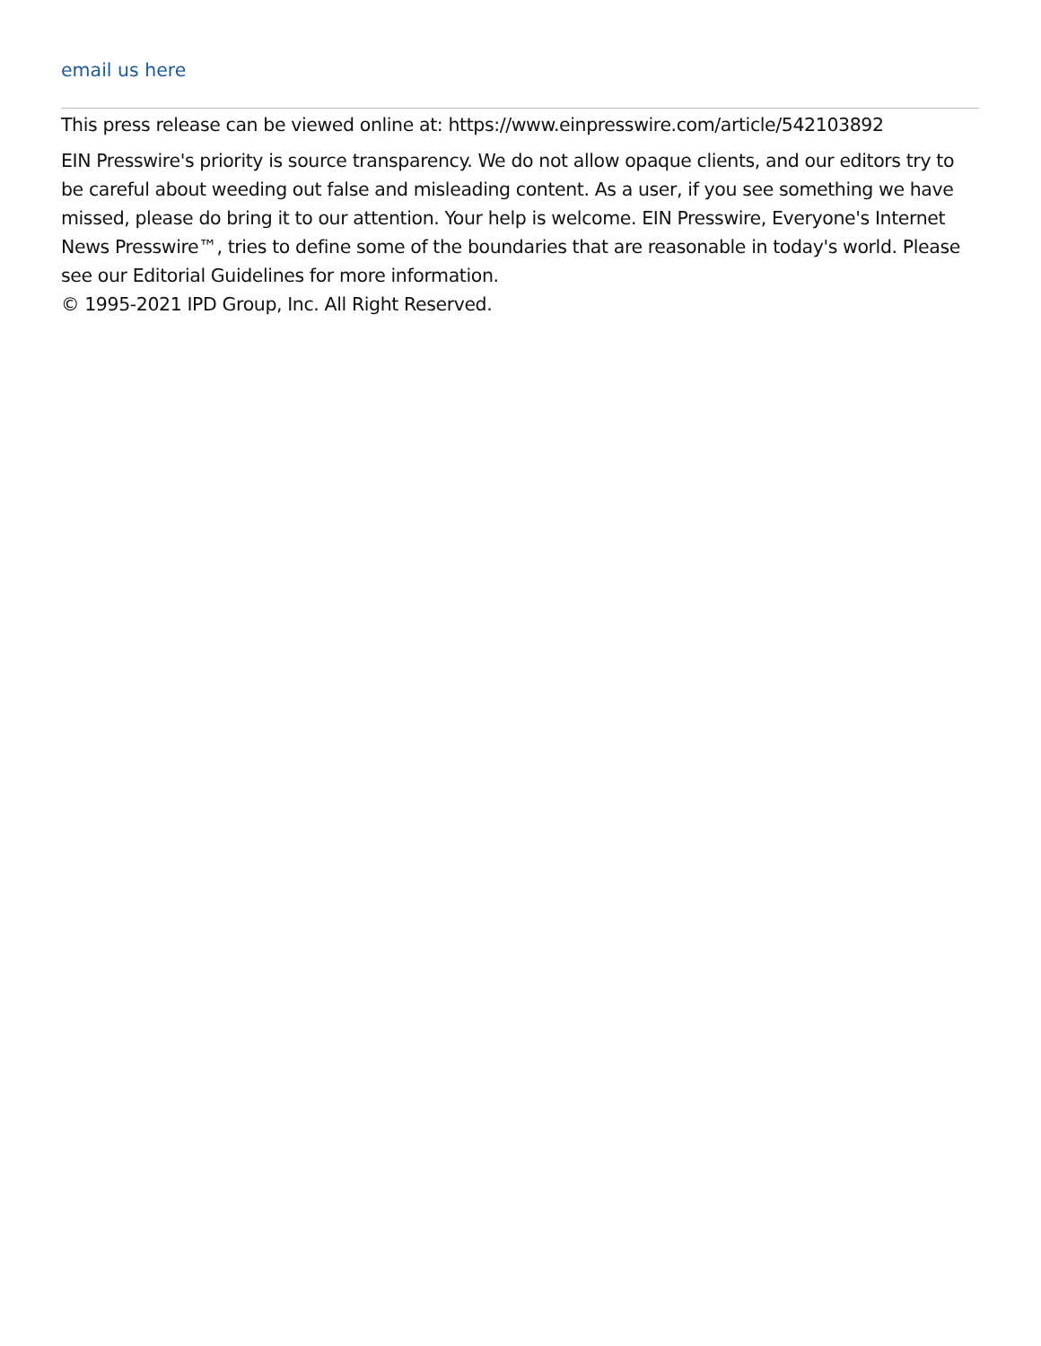email us here
This press release can be viewed online at: https://www.einpresswire.com/article/542103892
EIN Presswire's priority is source transparency. We do not allow opaque clients, and our editors try to be careful about weeding out false and misleading content. As a user, if you see something we have missed, please do bring it to our attention. Your help is welcome. EIN Presswire, Everyone's Internet News Presswire™, tries to define some of the boundaries that are reasonable in today's world. Please see our Editorial Guidelines for more information.
© 1995-2021 IPD Group, Inc. All Right Reserved.